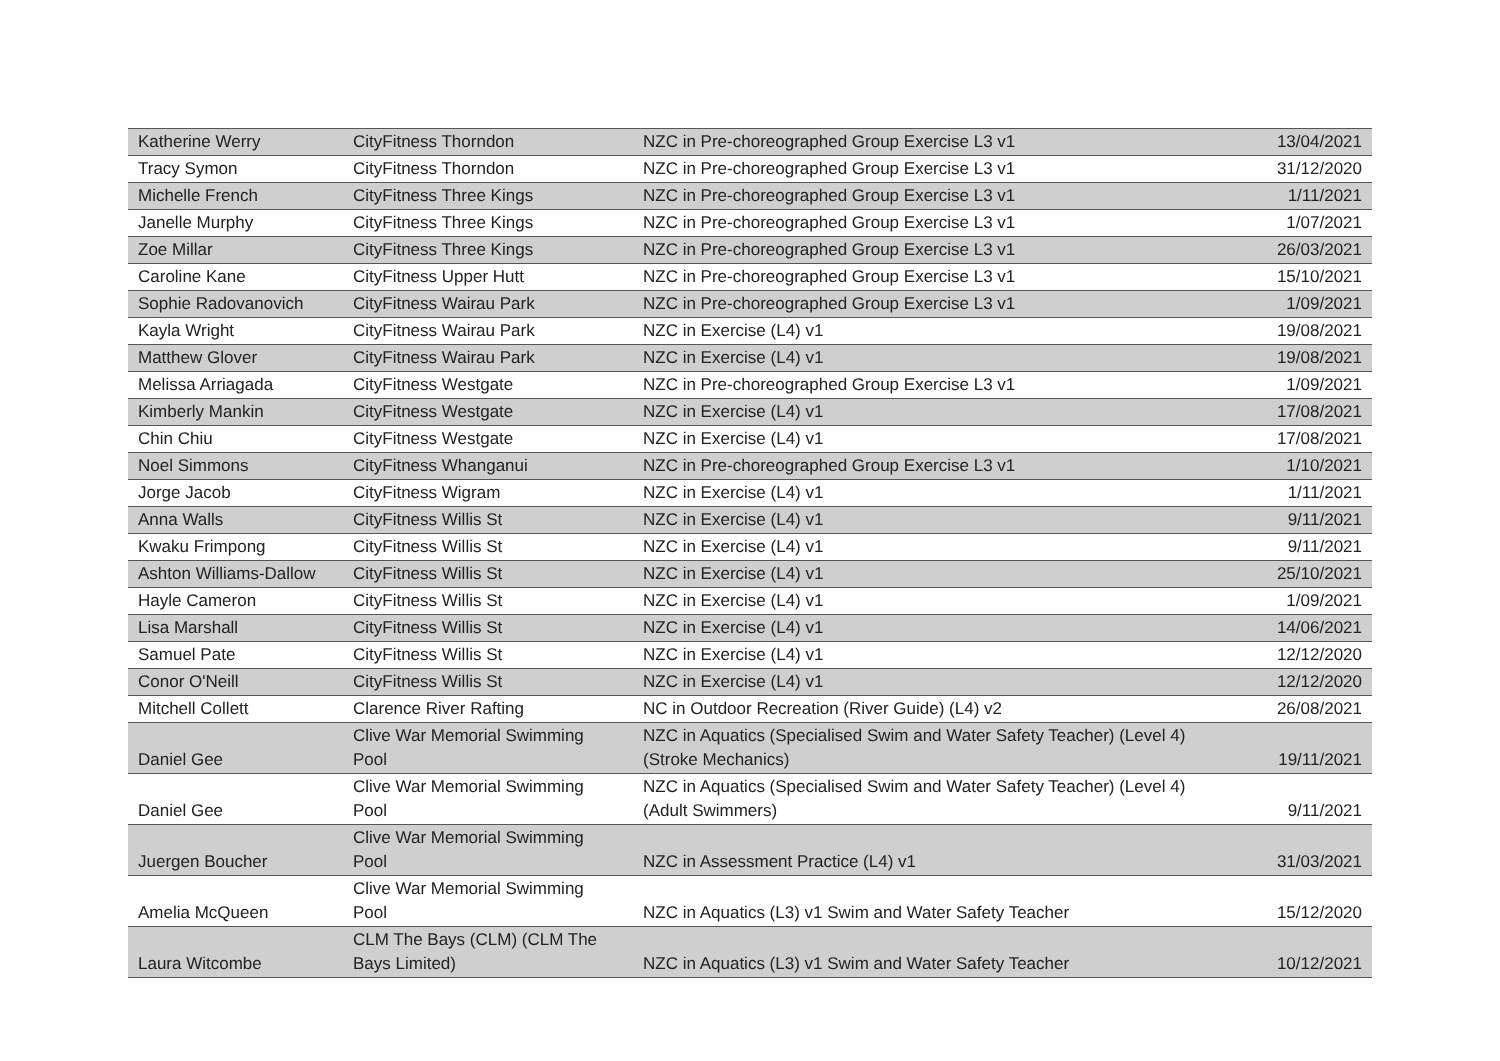| Katherine Werry | CityFitness Thorndon | NZC in Pre-choreographed Group Exercise L3 v1 | 13/04/2021 |
| Tracy Symon | CityFitness Thorndon | NZC in Pre-choreographed Group Exercise L3 v1 | 31/12/2020 |
| Michelle French | CityFitness Three Kings | NZC in Pre-choreographed Group Exercise L3 v1 | 1/11/2021 |
| Janelle Murphy | CityFitness Three Kings | NZC in Pre-choreographed Group Exercise L3 v1 | 1/07/2021 |
| Zoe Millar | CityFitness Three Kings | NZC in Pre-choreographed Group Exercise L3 v1 | 26/03/2021 |
| Caroline Kane | CityFitness Upper Hutt | NZC in Pre-choreographed Group Exercise L3 v1 | 15/10/2021 |
| Sophie Radovanovich | CityFitness Wairau Park | NZC in Pre-choreographed Group Exercise L3 v1 | 1/09/2021 |
| Kayla Wright | CityFitness Wairau Park | NZC in Exercise (L4) v1 | 19/08/2021 |
| Matthew Glover | CityFitness Wairau Park | NZC in Exercise (L4) v1 | 19/08/2021 |
| Melissa Arriagada | CityFitness Westgate | NZC in Pre-choreographed Group Exercise L3 v1 | 1/09/2021 |
| Kimberly Mankin | CityFitness Westgate | NZC in Exercise (L4) v1 | 17/08/2021 |
| Chin Chiu | CityFitness Westgate | NZC in Exercise (L4) v1 | 17/08/2021 |
| Noel Simmons | CityFitness Whanganui | NZC in Pre-choreographed Group Exercise L3 v1 | 1/10/2021 |
| Jorge Jacob | CityFitness Wigram | NZC in Exercise (L4) v1 | 1/11/2021 |
| Anna Walls | CityFitness Willis St | NZC in Exercise (L4) v1 | 9/11/2021 |
| Kwaku Frimpong | CityFitness Willis St | NZC in Exercise (L4) v1 | 9/11/2021 |
| Ashton Williams-Dallow | CityFitness Willis St | NZC in Exercise (L4) v1 | 25/10/2021 |
| Hayle Cameron | CityFitness Willis St | NZC in Exercise (L4) v1 | 1/09/2021 |
| Lisa Marshall | CityFitness Willis St | NZC in Exercise (L4) v1 | 14/06/2021 |
| Samuel Pate | CityFitness Willis St | NZC in Exercise (L4) v1 | 12/12/2020 |
| Conor O'Neill | CityFitness Willis St | NZC in Exercise (L4) v1 | 12/12/2020 |
| Mitchell Collett | Clarence River Rafting | NC in Outdoor Recreation (River Guide) (L4) v2 | 26/08/2021 |
| Daniel Gee | Clive War Memorial Swimming Pool | NZC in Aquatics (Specialised Swim and Water Safety Teacher) (Level 4) (Stroke Mechanics) | 19/11/2021 |
| Daniel Gee | Clive War Memorial Swimming Pool | NZC in Aquatics (Specialised Swim and Water Safety Teacher) (Level 4) (Adult Swimmers) | 9/11/2021 |
| Juergen Boucher | Clive War Memorial Swimming Pool | NZC in Assessment Practice (L4) v1 | 31/03/2021 |
| Amelia McQueen | Clive War Memorial Swimming Pool | NZC in Aquatics (L3) v1 Swim and Water Safety Teacher | 15/12/2020 |
| Laura Witcombe | CLM The Bays (CLM) (CLM The Bays Limited) | NZC in Aquatics (L3) v1 Swim and Water Safety Teacher | 10/12/2021 |